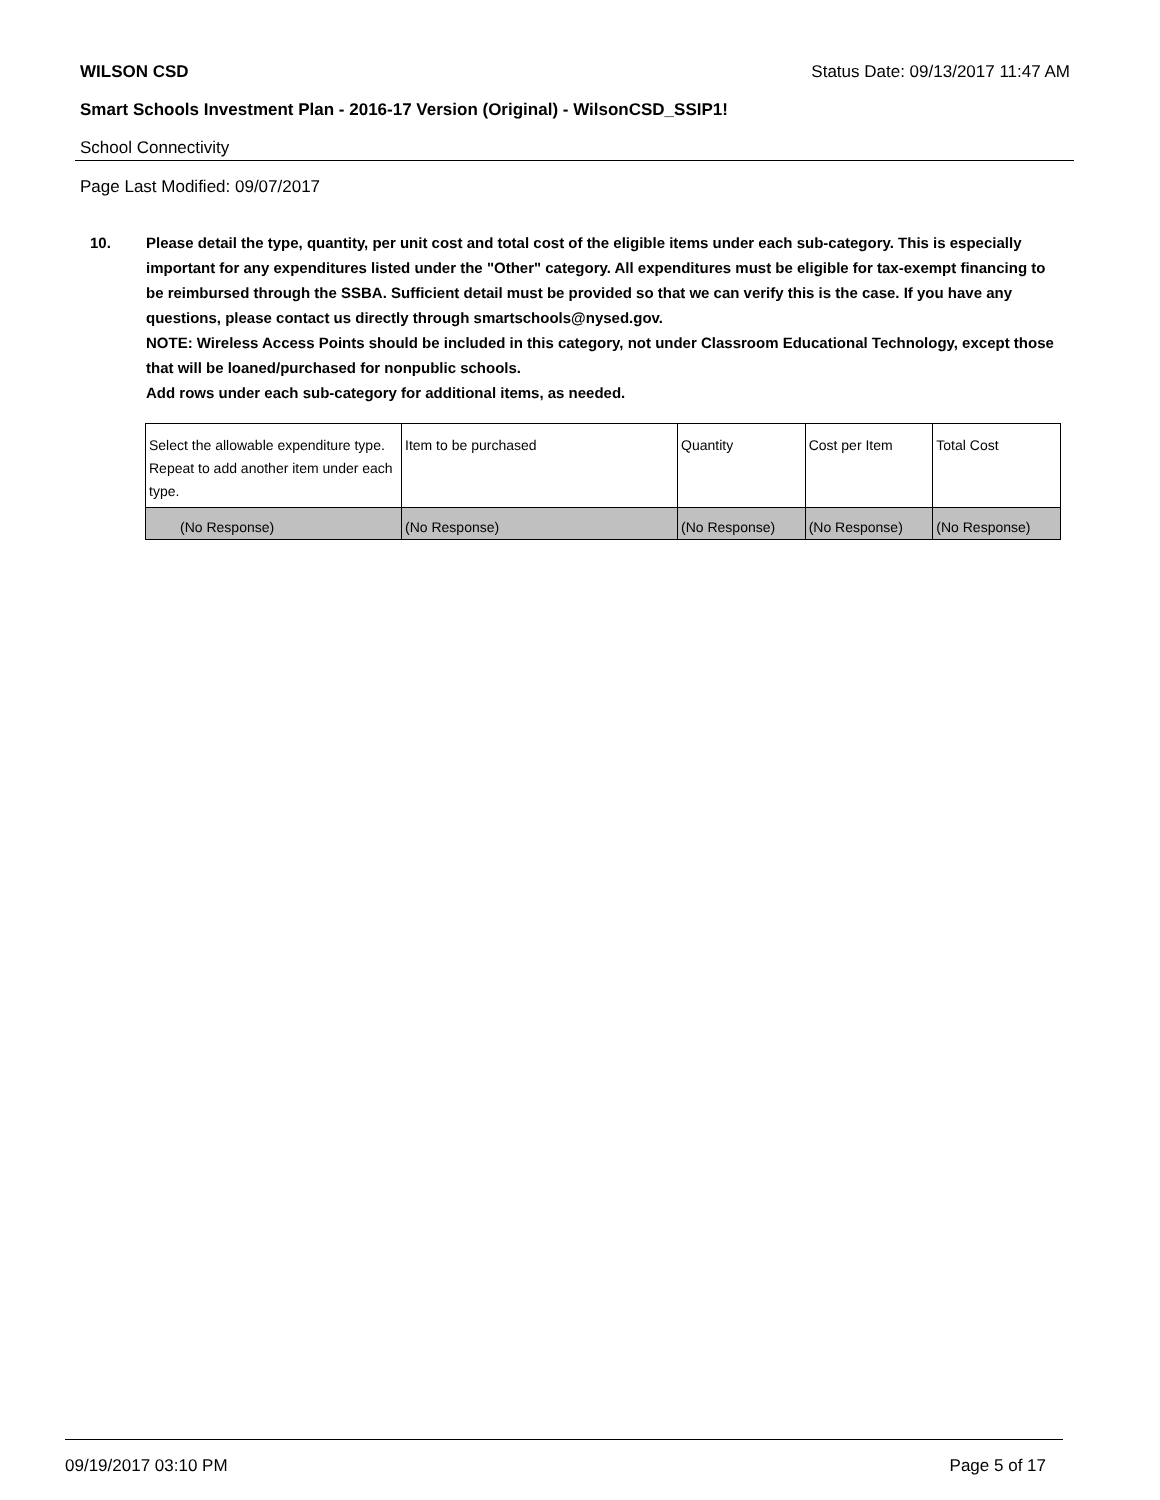WILSON CSD Status Date: 09/13/2017 11:47 AM
Smart Schools Investment Plan - 2016-17 Version (Original) - WilsonCSD_SSIP1!
School Connectivity
Page Last Modified: 09/07/2017
10. Please detail the type, quantity, per unit cost and total cost of the eligible items under each sub-category. This is especially important for any expenditures listed under the "Other" category. All expenditures must be eligible for tax-exempt financing to be reimbursed through the SSBA. Sufficient detail must be provided so that we can verify this is the case. If you have any questions, please contact us directly through smartschools@nysed.gov.
NOTE: Wireless Access Points should be included in this category, not under Classroom Educational Technology, except those that will be loaned/purchased for nonpublic schools.
Add rows under each sub-category for additional items, as needed.
| Select the allowable expenditure type. Repeat to add another item under each type. | Item to be purchased | Quantity | Cost per Item | Total Cost |
| (No Response) | (No Response) | (No Response) | (No Response) | (No Response) |
09/19/2017 03:10 PM Page 5 of 17